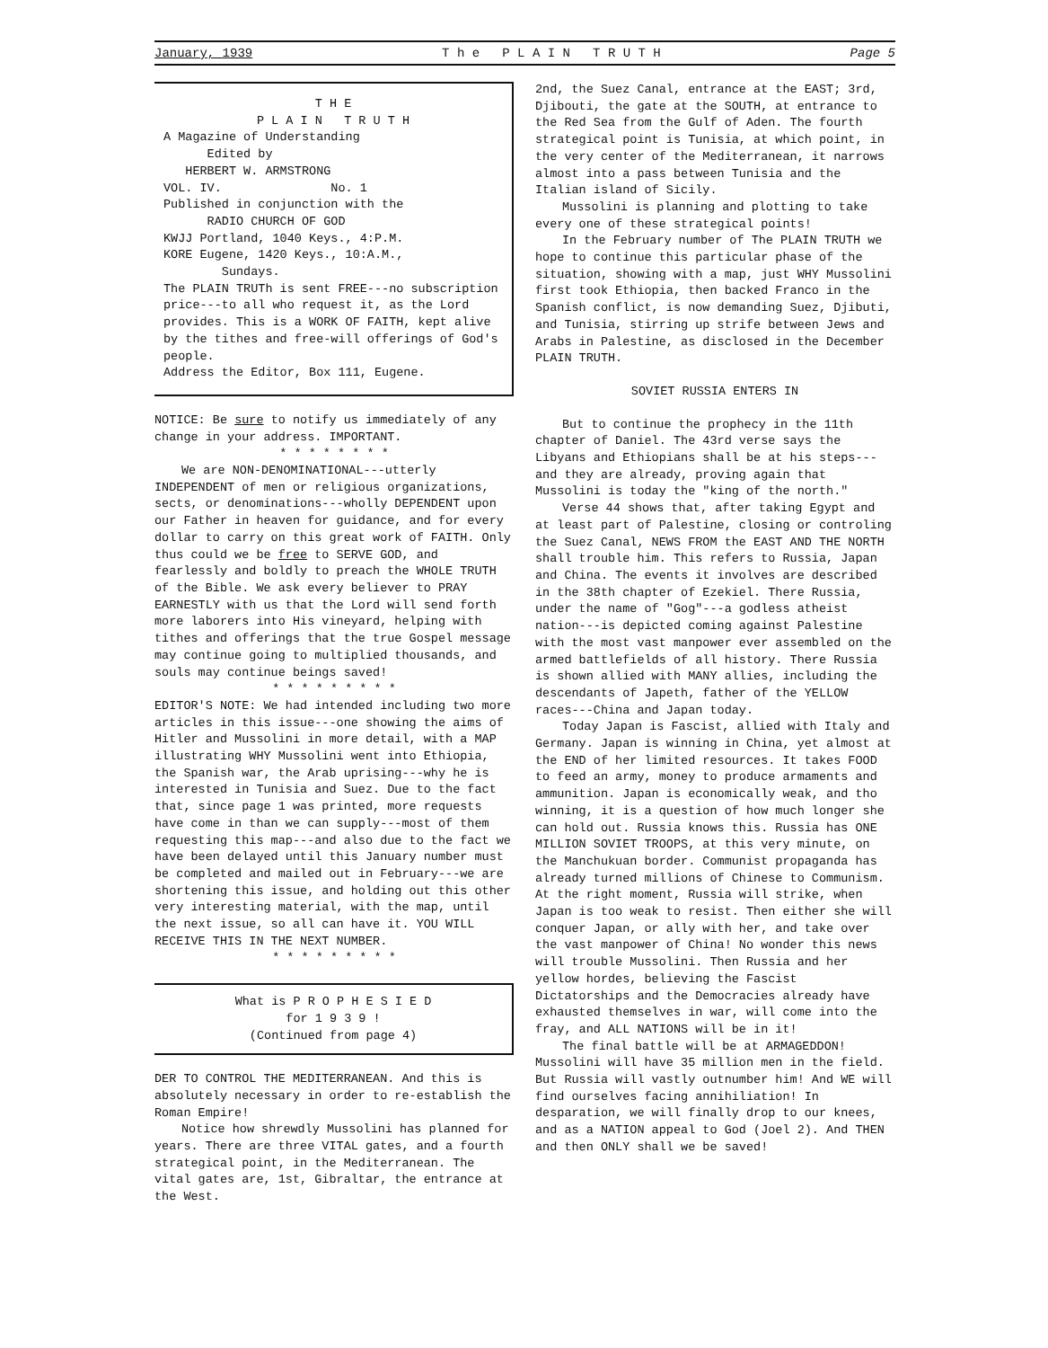January, 1939 T h e P L A I N T R U T H Page 5
T H E
P L A I N T R U T H
A Magazine of Understanding
Edited by
HERBERT W. ARMSTRONG
VOL. IV. No. 1
Published in conjunction with the
RADIO CHURCH OF GOD
KWJJ Portland, 1040 Keys., 4:P.M.
KORE Eugene, 1420 Keys., 10:A.M.,
Sundays.
The PLAIN TRUTh is sent FREE---no subscription price---to all who request it, as the Lord provides. This is a WORK OF FAITH, kept alive by the tithes and free-will offerings of God's people.
Address the Editor, Box 111, Eugene.
NOTICE: Be sure to notify us immediately of any change in your address. IMPORTANT.
* * * * * * * *
We are NON-DENOMINATIONAL---utterly INDEPENDENT of men or religious organizations, sects, or denominations---wholly DEPENDENT upon our Father in heaven for guidance, and for every dollar to carry on this great work of FAITH. Only thus could we be free to SERVE GOD, and fearlessly and boldly to preach the WHOLE TRUTH of the Bible. We ask every believer to PRAY EARNESTLY with us that the Lord will send forth more laborers into His vineyard, helping with tithes and offerings that the true Gospel message may continue going to multiplied thousands, and souls may continue beings saved!
* * * * * * * * *
EDITOR'S NOTE: We had intended including two more articles in this issue---one showing the aims of Hitler and Mussolini in more detail, with a MAP illustrating WHY Mussolini went into Ethiopia, the Spanish war, the Arab uprising---why he is interested in Tunisia and Suez. Due to the fact that, since page 1 was printed, more requests have come in than we can supply---most of them requesting this map---and also due to the fact we have been delayed until this January number must be completed and mailed out in February---we are shortening this issue, and holding out this other very interesting material, with the map, until the next issue, so all can have it. YOU WILL RECEIVE THIS IN THE NEXT NUMBER.
* * * * * * * * *
What is P R O P H E S I E D
for 1 9 3 9 !
(Continued from page 4)
DER TO CONTROL THE MEDITERRANEAN. And this is absolutely necessary in order to re-establish the Roman Empire!
Notice how shrewdly Mussolini has planned for years. There are three VITAL gates, and a fourth strategical point, in the Mediterranean. The vital gates are, 1st, Gibraltar, the entrance at the West.
2nd, the Suez Canal, entrance at the EAST; 3rd, Djibouti, the gate at the SOUTH, at entrance to the Red Sea from the Gulf of Aden. The fourth strategical point is Tunisia, at which point, in the very center of the Mediterranean, it narrows almost into a pass between Tunisia and the Italian island of Sicily.
Mussolini is planning and plotting to take every one of these strategical points!
In the February number of The PLAIN TRUTH we hope to continue this particular phase of the situation, showing with a map, just WHY Mussolini first took Ethiopia, then backed Franco in the Spanish conflict, is now demanding Suez, Djibuti, and Tunisia, stirring up strife between Jews and Arabs in Palestine, as disclosed in the December PLAIN TRUTH.
SOVIET RUSSIA ENTERS IN
But to continue the prophecy in the 11th chapter of Daniel. The 43rd verse says the Libyans and Ethiopians shall be at his steps---and they are already, proving again that Mussolini is today the "king of the north."
Verse 44 shows that, after taking Egypt and at least part of Palestine, closing or controling the Suez Canal, NEWS FROM the EAST AND THE NORTH shall trouble him. This refers to Russia, Japan and China. The events it involves are described in the 38th chapter of Ezekiel. There Russia, under the name of "Gog"---a godless atheist nation---is depicted coming against Palestine with the most vast manpower ever assembled on the armed battlefields of all history. There Russia is shown allied with MANY allies, including the descendants of Japeth, father of the YELLOW races---China and Japan today.
Today Japan is Fascist, allied with Italy and Germany. Japan is winning in China, yet almost at the END of her limited resources. It takes FOOD to feed an army, money to produce armaments and ammunition. Japan is economically weak, and tho winning, it is a question of how much longer she can hold out. Russia knows this. Russia has ONE MILLION SOVIET TROOPS, at this very minute, on the Manchukuan border. Communist propaganda has already turned millions of Chinese to Communism. At the right moment, Russia will strike, when Japan is too weak to resist. Then either she will conquer Japan, or ally with her, and take over the vast manpower of China! No wonder this news will trouble Mussolini. Then Russia and her yellow hordes, believing the Fascist Dictatorships and the Democracies already have exhausted themselves in war, will come into the fray, and ALL NATIONS will be in it!
The final battle will be at ARMAGEDDON! Mussolini will have 35 million men in the field. But Russia will vastly outnumber him! And WE will find ourselves facing annihiliation! In desparation, we will finally drop to our knees, and as a NATION appeal to God (Joel 2). And THEN and then ONLY shall we be saved!